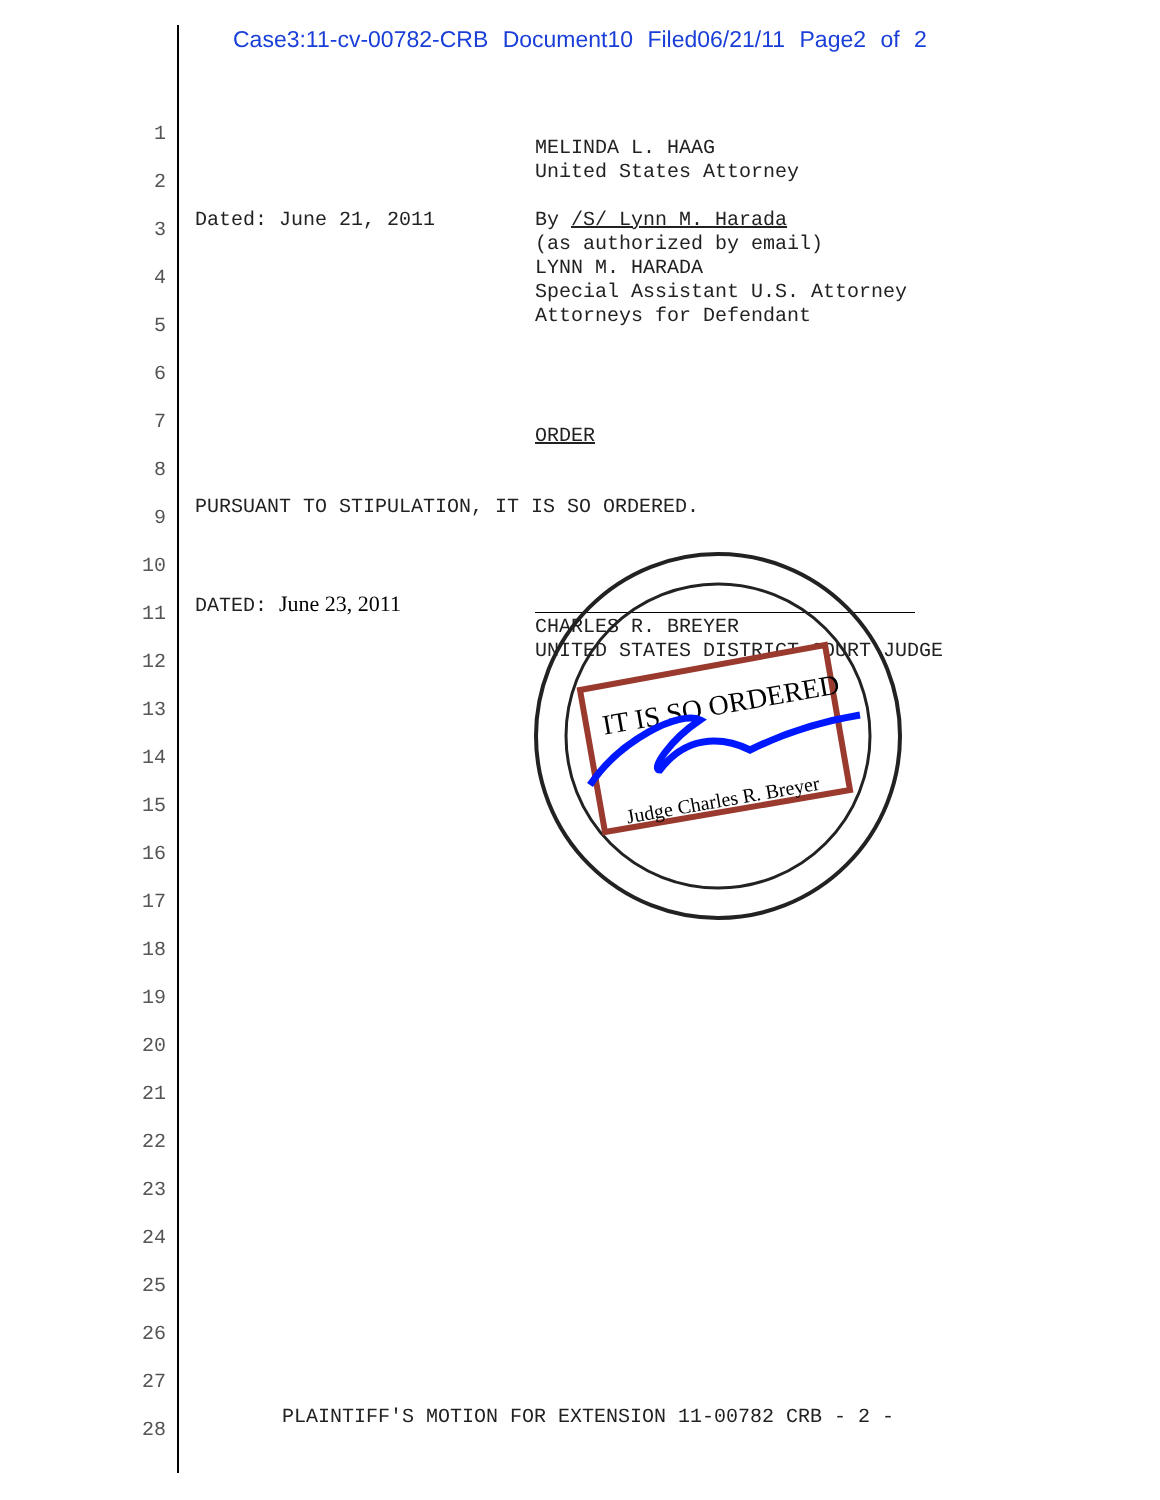Case3:11-cv-00782-CRB Document10 Filed06/21/11 Page2 of 2
1
2
3
4
5
6
7
8
9
10
11
12
13
14
15
16
17
18
19
20
21
22
23
24
25
26
27
28
MELINDA L. HAAG United States Attorney
Dated: June 21, 2011
By /S/ Lynn M. Harada (as authorized by email) LYNN M. HARADA Special Assistant U.S. Attorney Attorneys for Defendant
ORDER
PURSUANT TO STIPULATION, IT IS SO ORDERED.
DATED: June 23, 2011
CHARLES R. BREYER UNITED STATES DISTRICT COURT JUDGE
IT IS SO ORDERED
Judge Charles R. Breyer
PLAINTIFF'S MOTION FOR EXTENSION 11-00782 CRB - 2 -